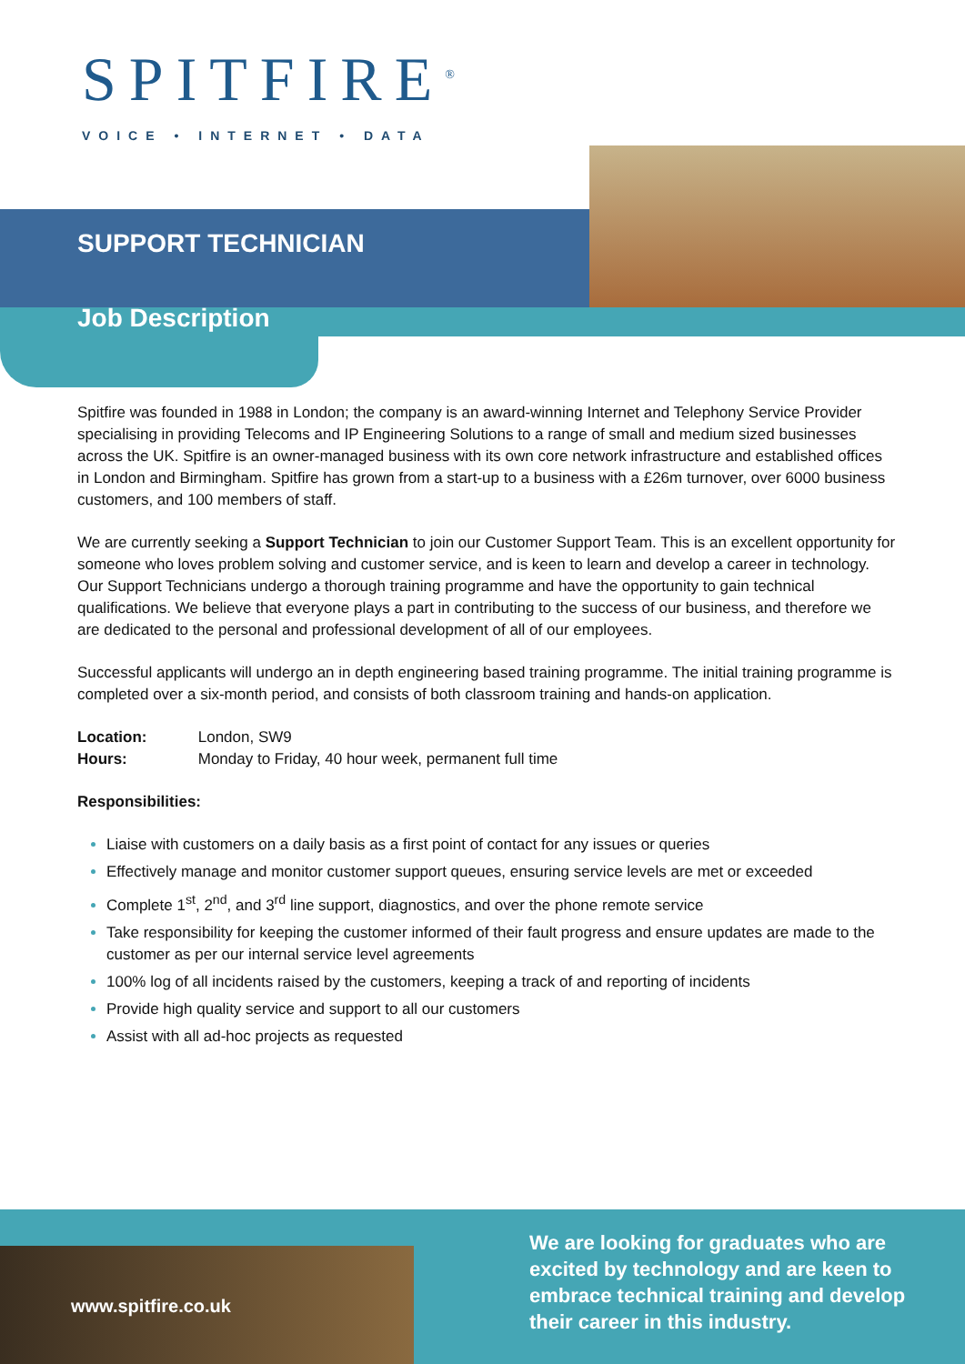SPITFIRE<sup>®</sup>
VOICE • INTERNET • DATA
SUPPORT TECHNICIAN
Job Description
Spitfire was founded in 1988 in London; the company is an award-winning Internet and Telephony Service Provider specialising in providing Telecoms and IP Engineering Solutions to a range of small and medium sized businesses across the UK. Spitfire is an owner-managed business with its own core network infrastructure and established offices in London and Birmingham. Spitfire has grown from a start-up to a business with a £26m turnover, over 6000 business customers, and 100 members of staff.
We are currently seeking a Support Technician to join our Customer Support Team. This is an excellent opportunity for someone who loves problem solving and customer service, and is keen to learn and develop a career in technology. Our Support Technicians undergo a thorough training programme and have the opportunity to gain technical qualifications. We believe that everyone plays a part in contributing to the success of our business, and therefore we are dedicated to the personal and professional development of all of our employees.
Successful applicants will undergo an in depth engineering based training programme. The initial training programme is completed over a six-month period, and consists of both classroom training and hands-on application.
Location: London, SW9
Hours: Monday to Friday, 40 hour week, permanent full time
Responsibilities:
Liaise with customers on a daily basis as a first point of contact for any issues or queries
Effectively manage and monitor customer support queues, ensuring service levels are met or exceeded
Complete 1<sup>st</sup>, 2<sup>nd</sup>, and 3<sup>rd</sup> line support, diagnostics, and over the phone remote service
Take responsibility for keeping the customer informed of their fault progress and ensure updates are made to the customer as per our internal service level agreements
100% log of all incidents raised by the customers, keeping a track of and reporting of incidents
Provide high quality service and support to all our customers
Assist with all ad-hoc projects as requested
www.spitfire.co.uk
We are looking for graduates who are excited by technology and are keen to embrace technical training and develop their career in this industry.